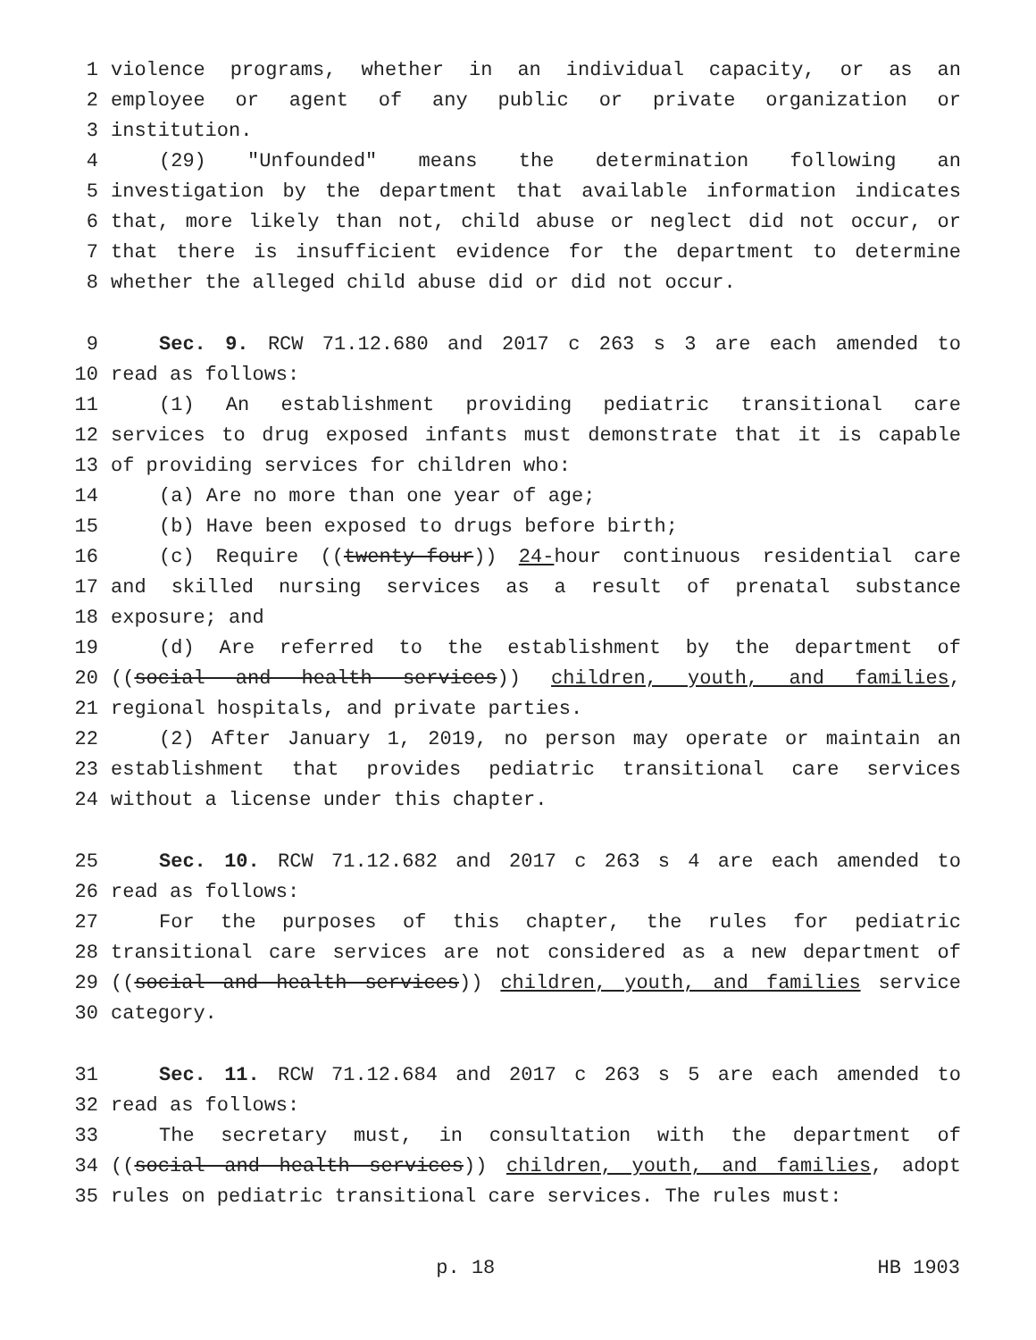1 violence programs, whether in an individual capacity, or as an
2 employee or agent of any public or private organization or
3 institution.
4 (29) "Unfounded" means the determination following an
5 investigation by the department that available information indicates
6 that, more likely than not, child abuse or neglect did not occur, or
7 that there is insufficient evidence for the department to determine
8 whether the alleged child abuse did or did not occur.
9 Sec. 9. RCW 71.12.680 and 2017 c 263 s 3 are each amended to
10 read as follows:
11 (1) An establishment providing pediatric transitional care
12 services to drug exposed infants must demonstrate that it is capable
13 of providing services for children who:
14 (a) Are no more than one year of age;
15 (b) Have been exposed to drugs before birth;
16 (c) Require ((twenty-four)) 24-hour continuous residential care
17 and skilled nursing services as a result of prenatal substance
18 exposure; and
19 (d) Are referred to the establishment by the department of
20 ((social and health services)) children, youth, and families,
21 regional hospitals, and private parties.
22 (2) After January 1, 2019, no person may operate or maintain an
23 establishment that provides pediatric transitional care services
24 without a license under this chapter.
25 Sec. 10. RCW 71.12.682 and 2017 c 263 s 4 are each amended to
26 read as follows:
27 For the purposes of this chapter, the rules for pediatric
28 transitional care services are not considered as a new department of
29 ((social and health services)) children, youth, and families service
30 category.
31 Sec. 11. RCW 71.12.684 and 2017 c 263 s 5 are each amended to
32 read as follows:
33 The secretary must, in consultation with the department of
34 ((social and health services)) children, youth, and families, adopt
35 rules on pediatric transitional care services. The rules must:
p. 18 HB 1903